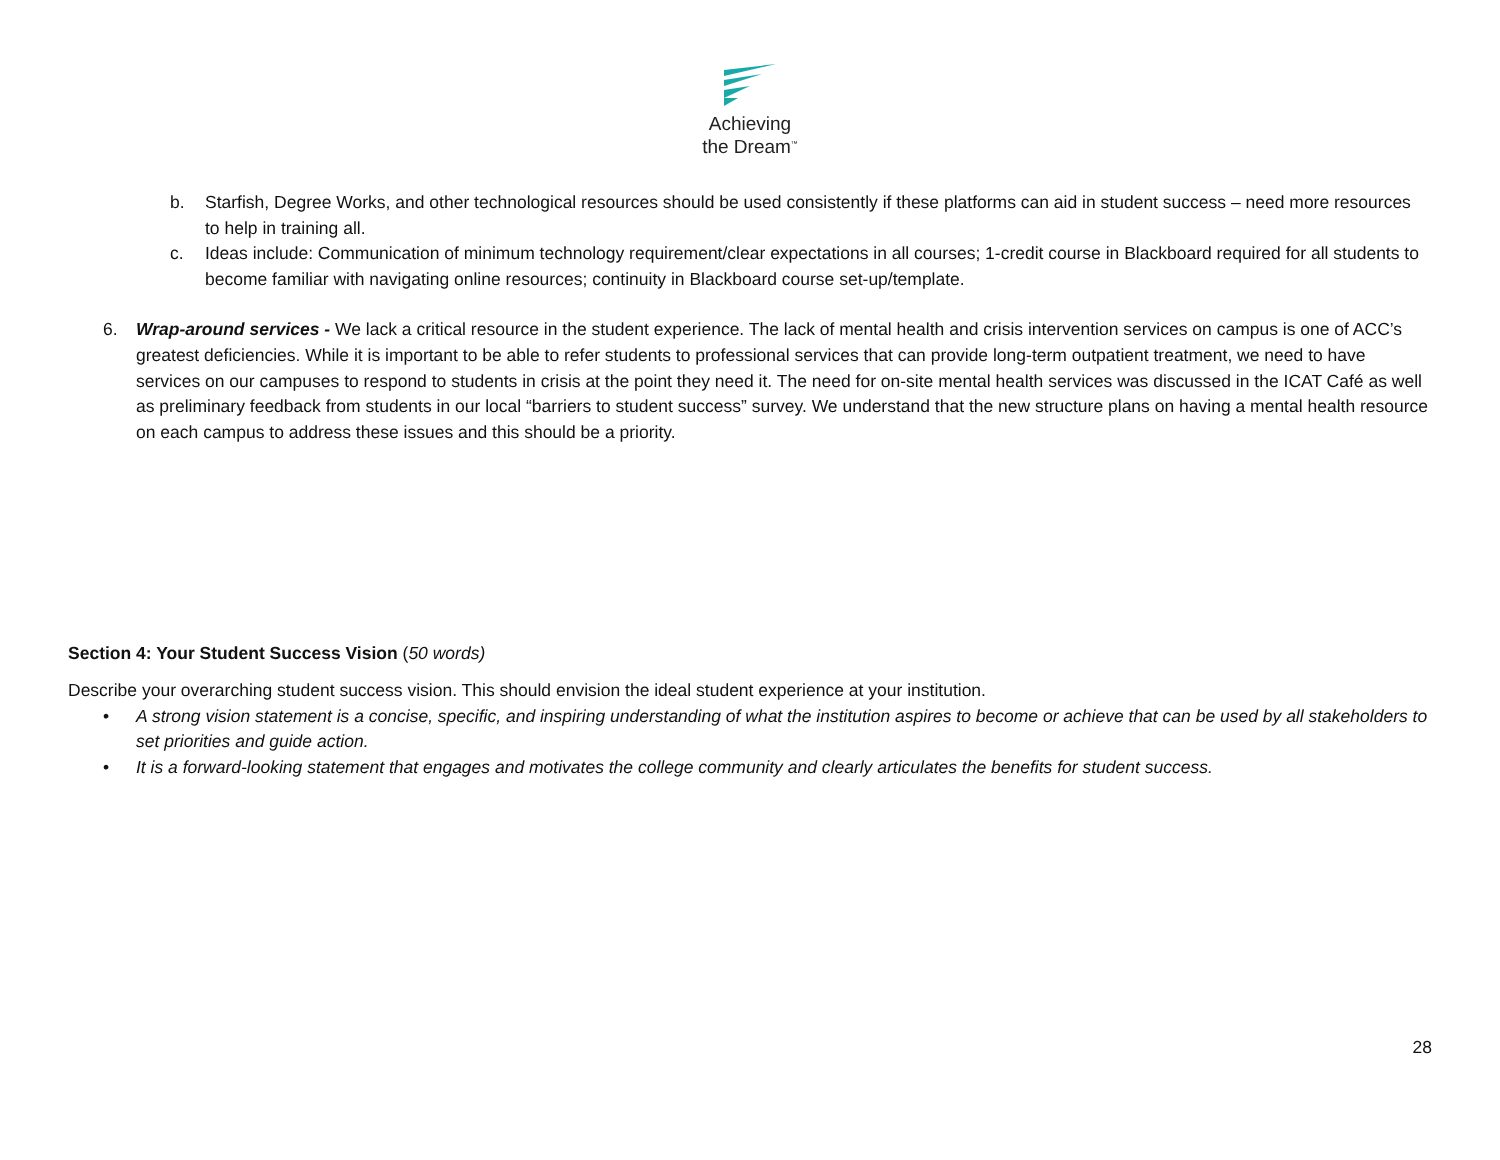Achieving
the Dream<sup>™</sup>
b. Starfish, Degree Works, and other technological resources should be used consistently if these platforms can aid in student success – need more resources to help in training all.
c. Ideas include: Communication of minimum technology requirement/clear expectations in all courses; 1-credit course in Blackboard required for all students to become familiar with navigating online resources; continuity in Blackboard course set-up/template.
6. Wrap-around services - We lack a critical resource in the student experience. The lack of mental health and crisis intervention services on campus is one of ACC’s greatest deficiencies. While it is important to be able to refer students to professional services that can provide long-term outpatient treatment, we need to have services on our campuses to respond to students in crisis at the point they need it. The need for on-site mental health services was discussed in the ICAT Café as well as preliminary feedback from students in our local “barriers to student success” survey. We understand that the new structure plans on having a mental health resource on each campus to address these issues and this should be a priority.
Section 4: Your Student Success Vision (50 words)
Describe your overarching student success vision. This should envision the ideal student experience at your institution.
• A strong vision statement is a concise, specific, and inspiring understanding of what the institution aspires to become or achieve that can be used by all stakeholders to set priorities and guide action.
• It is a forward-looking statement that engages and motivates the college community and clearly articulates the benefits for student success.
28